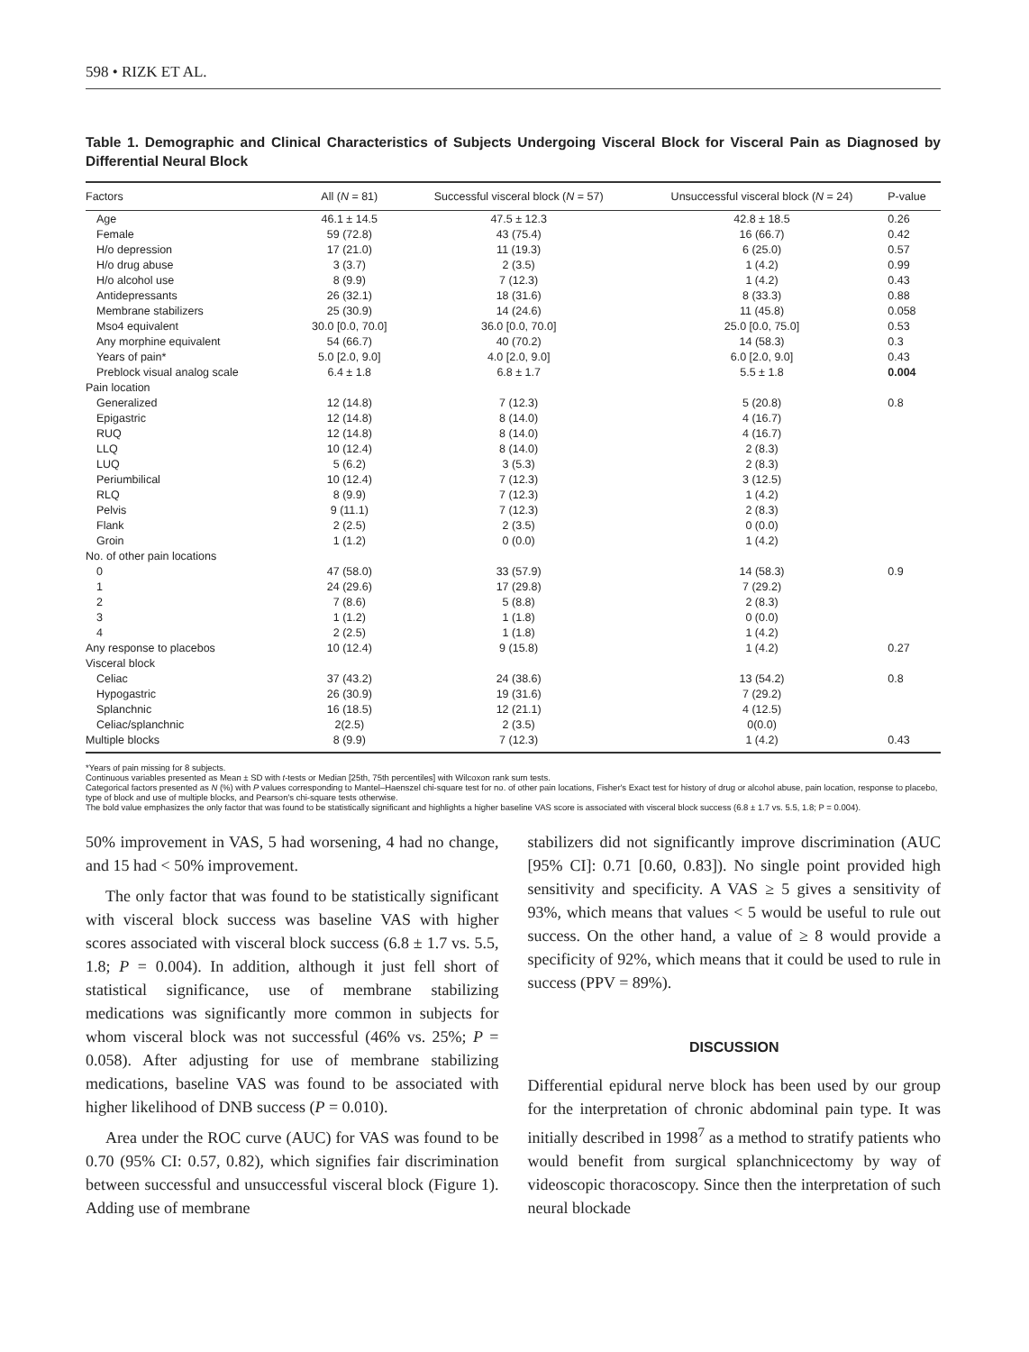598 • RIZK ET AL.
Table 1. Demographic and Clinical Characteristics of Subjects Undergoing Visceral Block for Visceral Pain as Diagnosed by Differential Neural Block
| Factors | All ( N = 81) | Successful visceral block ( N = 57) | Unsuccessful visceral block ( N = 24) | P-value |
| --- | --- | --- | --- | --- |
| Age | 46.1 ± 14.5 | 47.5 ± 12.3 | 42.8 ± 18.5 | 0.26 |
| Female | 59 (72.8) | 43 (75.4) | 16 (66.7) | 0.42 |
| H/o depression | 17 (21.0) | 11 (19.3) | 6 (25.0) | 0.57 |
| H/o drug abuse | 3 (3.7) | 2 (3.5) | 1 (4.2) | 0.99 |
| H/o alcohol use | 8 (9.9) | 7 (12.3) | 1 (4.2) | 0.43 |
| Antidepressants | 26 (32.1) | 18 (31.6) | 8 (33.3) | 0.88 |
| Membrane stabilizers | 25 (30.9) | 14 (24.6) | 11 (45.8) | 0.058 |
| Mso4 equivalent | 30.0 [0.0, 70.0] | 36.0 [0.0, 70.0] | 25.0 [0.0, 75.0] | 0.53 |
| Any morphine equivalent | 54 (66.7) | 40 (70.2) | 14 (58.3) | 0.3 |
| Years of pain* | 5.0 [2.0, 9.0] | 4.0 [2.0, 9.0] | 6.0 [2.0, 9.0] | 0.43 |
| Preblock visual analog scale | 6.4 ± 1.8 | 6.8 ± 1.7 | 5.5 ± 1.8 | 0.004 |
| Pain location | | | | |
| Generalized | 12 (14.8) | 7 (12.3) | 5 (20.8) | 0.8 |
| Epigastric | 12 (14.8) | 8 (14.0) | 4 (16.7) | |
| RUQ | 12 (14.8) | 8 (14.0) | 4 (16.7) | |
| LLQ | 10 (12.4) | 8 (14.0) | 2 (8.3) | |
| LUQ | 5 (6.2) | 3 (5.3) | 2 (8.3) | |
| Periumbilical | 10 (12.4) | 7 (12.3) | 3 (12.5) | |
| RLQ | 8 (9.9) | 7 (12.3) | 1 (4.2) | |
| Pelvis | 9 (11.1) | 7 (12.3) | 2 (8.3) | |
| Flank | 2 (2.5) | 2 (3.5) | 0 (0.0) | |
| Groin | 1 (1.2) | 0 (0.0) | 1 (4.2) | |
| No. of other pain locations | | | | |
| 0 | 47 (58.0) | 33 (57.9) | 14 (58.3) | 0.9 |
| 1 | 24 (29.6) | 17 (29.8) | 7 (29.2) | |
| 2 | 7 (8.6) | 5 (8.8) | 2 (8.3) | |
| 3 | 1 (1.2) | 1 (1.8) | 0 (0.0) | |
| 4 | 2 (2.5) | 1 (1.8) | 1 (4.2) | |
| Any response to placebos | 10 (12.4) | 9 (15.8) | 1 (4.2) | 0.27 |
| Visceral block | | | | |
| Celiac | 37 (43.2) | 24 (38.6) | 13 (54.2) | 0.8 |
| Hypogastric | 26 (30.9) | 19 (31.6) | 7 (29.2) | |
| Splanchnic | 16 (18.5) | 12 (21.1) | 4 (12.5) | |
| Celiac/splanchnic | 2(2.5) | 2 (3.5) | 0(0.0) | |
| Multiple blocks | 8 (9.9) | 7 (12.3) | 1 (4.2) | 0.43 |
*Years of pain missing for 8 subjects.
Continuous variables presented as Mean ± SD with t-tests or Median [25th, 75th percentiles] with Wilcoxon rank sum tests.
Categorical factors presented as N (%) with P values corresponding to Mantel–Haenszel chi-square test for no. of other pain locations, Fisher's Exact test for history of drug or alcohol abuse, pain location, response to placebo, type of block and use of multiple blocks, and Pearson's chi-square tests otherwise.
The bold value emphasizes the only factor that was found to be statistically significant and highlights a higher baseline VAS score is associated with visceral block success (6.8 ± 1.7 vs. 5.5, 1.8; P = 0.004).
50% improvement in VAS, 5 had worsening, 4 had no change, and 15 had < 50% improvement.
The only factor that was found to be statistically significant with visceral block success was baseline VAS with higher scores associated with visceral block success (6.8 ± 1.7 vs. 5.5, 1.8; P = 0.004). In addition, although it just fell short of statistical significance, use of membrane stabilizing medications was significantly more common in subjects for whom visceral block was not successful (46% vs. 25%; P = 0.058). After adjusting for use of membrane stabilizing medications, baseline VAS was found to be associated with higher likelihood of DNB success (P = 0.010).
Area under the ROC curve (AUC) for VAS was found to be 0.70 (95% CI: 0.57, 0.82), which signifies fair discrimination between successful and unsuccessful visceral block (Figure 1). Adding use of membrane
stabilizers did not significantly improve discrimination (AUC [95% CI]: 0.71 [0.60, 0.83]). No single point provided high sensitivity and specificity. A VAS ≥ 5 gives a sensitivity of 93%, which means that values < 5 would be useful to rule out success. On the other hand, a value of ≥ 8 would provide a specificity of 92%, which means that it could be used to rule in success (PPV = 89%).
DISCUSSION
Differential epidural nerve block has been used by our group for the interpretation of chronic abdominal pain type. It was initially described in 1998<sup>7</sup> as a method to stratify patients who would benefit from surgical splanchnicectomy by way of videoscopic thoracoscopy. Since then the interpretation of such neural blockade